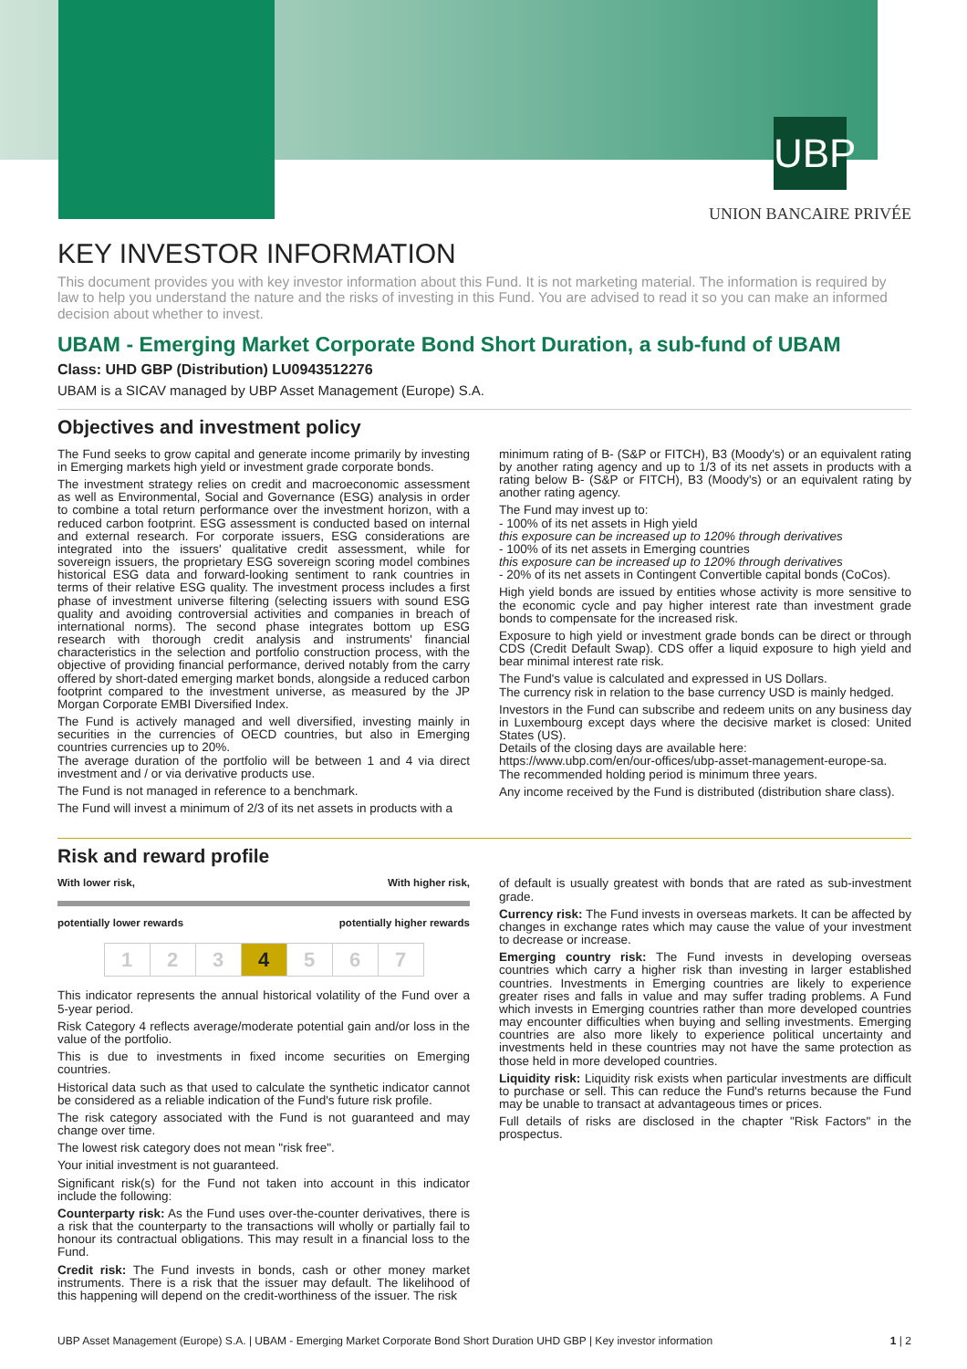UBP
UNION BANCAIRE PRIVÉE
KEY INVESTOR INFORMATION
This document provides you with key investor information about this Fund. It is not marketing material. The information is required by law to help you understand the nature and the risks of investing in this Fund. You are advised to read it so you can make an informed decision about whether to invest.
UBAM - Emerging Market Corporate Bond Short Duration, a sub-fund of UBAM
Class: UHD GBP (Distribution) LU0943512276
UBAM is a SICAV managed by UBP Asset Management (Europe) S.A.
Objectives and investment policy
The Fund seeks to grow capital and generate income primarily by investing in Emerging markets high yield or investment grade corporate bonds.
The investment strategy relies on credit and macroeconomic assessment as well as Environmental, Social and Governance (ESG) analysis in order to combine a total return performance over the investment horizon, with a reduced carbon footprint. ESG assessment is conducted based on internal and external research. For corporate issuers, ESG considerations are integrated into the issuers' qualitative credit assessment, while for sovereign issuers, the proprietary ESG sovereign scoring model combines historical ESG data and forward-looking sentiment to rank countries in terms of their relative ESG quality. The investment process includes a first phase of investment universe filtering (selecting issuers with sound ESG quality and avoiding controversial activities and companies in breach of international norms). The second phase integrates bottom up ESG research with thorough credit analysis and instruments' financial characteristics in the selection and portfolio construction process, with the objective of providing financial performance, derived notably from the carry offered by short-dated emerging market bonds, alongside a reduced carbon footprint compared to the investment universe, as measured by the JP Morgan Corporate EMBI Diversified Index.
The Fund is actively managed and well diversified, investing mainly in securities in the currencies of OECD countries, but also in Emerging countries currencies up to 20%.
The average duration of the portfolio will be between 1 and 4 via direct investment and / or via derivative products use.
The Fund is not managed in reference to a benchmark.
The Fund will invest a minimum of 2/3 of its net assets in products with a
minimum rating of B- (S&P or FITCH), B3 (Moody's) or an equivalent rating by another rating agency and up to 1/3 of its net assets in products with a rating below B- (S&P or FITCH), B3 (Moody's) or an equivalent rating by another rating agency.
The Fund may invest up to:
- 100% of its net assets in High yield
this exposure can be increased up to 120% through derivatives
- 100% of its net assets in Emerging countries
this exposure can be increased up to 120% through derivatives
- 20% of its net assets in Contingent Convertible capital bonds (CoCos).
High yield bonds are issued by entities whose activity is more sensitive to the economic cycle and pay higher interest rate than investment grade bonds to compensate for the increased risk.
Exposure to high yield or investment grade bonds can be direct or through CDS (Credit Default Swap). CDS offer a liquid exposure to high yield and bear minimal interest rate risk.
The Fund's value is calculated and expressed in US Dollars.
The currency risk in relation to the base currency USD is mainly hedged.
Investors in the Fund can subscribe and redeem units on any business day in Luxembourg except days where the decisive market is closed: United States (US).
Details of the closing days are available here:
https://www.ubp.com/en/our-offices/ubp-asset-management-europe-sa.
The recommended holding period is minimum three years.
Any income received by the Fund is distributed (distribution share class).
Risk and reward profile
With lower risk, With higher risk,
potentially lower rewards potentially higher rewards
| 1 | 2 | 3 | 4 | 5 | 6 | 7 |
This indicator represents the annual historical volatility of the Fund over a 5-year period.
Risk Category 4 reflects average/moderate potential gain and/or loss in the value of the portfolio.
This is due to investments in fixed income securities on Emerging countries.
Historical data such as that used to calculate the synthetic indicator cannot be considered as a reliable indication of the Fund's future risk profile.
The risk category associated with the Fund is not guaranteed and may change over time.
The lowest risk category does not mean "risk free".
Your initial investment is not guaranteed.
Significant risk(s) for the Fund not taken into account in this indicator include the following:
Counterparty risk: As the Fund uses over-the-counter derivatives, there is a risk that the counterparty to the transactions will wholly or partially fail to honour its contractual obligations. This may result in a financial loss to the Fund.
Credit risk: The Fund invests in bonds, cash or other money market instruments. There is a risk that the issuer may default. The likelihood of this happening will depend on the credit-worthiness of the issuer. The risk
of default is usually greatest with bonds that are rated as sub-investment grade.
Currency risk: The Fund invests in overseas markets. It can be affected by changes in exchange rates which may cause the value of your investment to decrease or increase.
Emerging country risk: The Fund invests in developing overseas countries which carry a higher risk than investing in larger established countries. Investments in Emerging countries are likely to experience greater rises and falls in value and may suffer trading problems. A Fund which invests in Emerging countries rather than more developed countries may encounter difficulties when buying and selling investments. Emerging countries are also more likely to experience political uncertainty and investments held in these countries may not have the same protection as those held in more developed countries.
Liquidity risk: Liquidity risk exists when particular investments are difficult to purchase or sell. This can reduce the Fund's returns because the Fund may be unable to transact at advantageous times or prices.
Full details of risks are disclosed in the chapter "Risk Factors" in the prospectus.
UBP Asset Management (Europe) S.A. | UBAM - Emerging Market Corporate Bond Short Duration UHD GBP | Key investor information 1 | 2